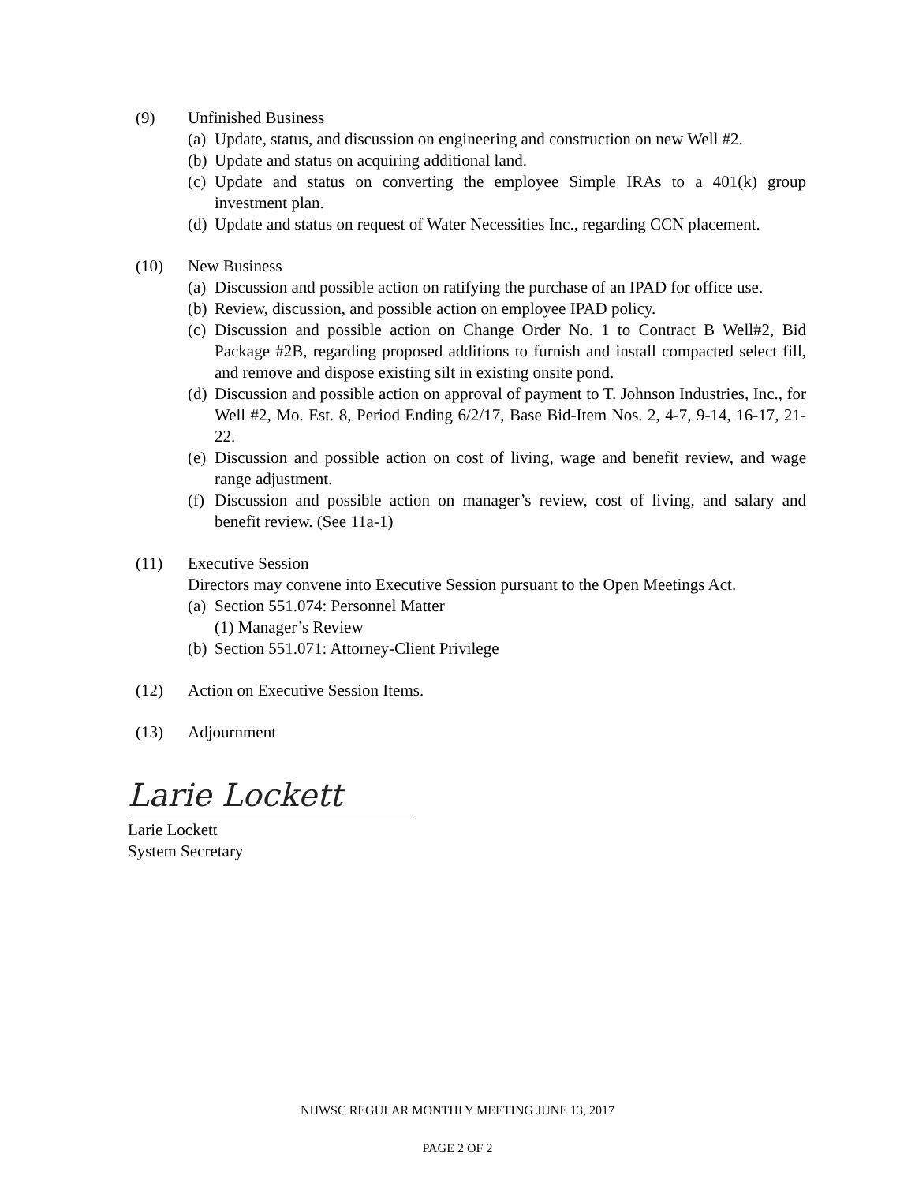(9) Unfinished Business
(a) Update, status, and discussion on engineering and construction on new Well #2.
(b) Update and status on acquiring additional land.
(c) Update and status on converting the employee Simple IRAs to a 401(k) group investment plan.
(d) Update and status on request of Water Necessities Inc., regarding CCN placement.
(10) New Business
(a) Discussion and possible action on ratifying the purchase of an IPAD for office use.
(b) Review, discussion, and possible action on employee IPAD policy.
(c) Discussion and possible action on Change Order No. 1 to Contract B Well#2, Bid Package #2B, regarding proposed additions to furnish and install compacted select fill, and remove and dispose existing silt in existing onsite pond.
(d) Discussion and possible action on approval of payment to T. Johnson Industries, Inc., for Well #2, Mo. Est. 8, Period Ending 6/2/17, Base Bid-Item Nos. 2, 4-7, 9-14, 16-17, 21-22.
(e) Discussion and possible action on cost of living, wage and benefit review, and wage range adjustment.
(f) Discussion and possible action on manager’s review, cost of living, and salary and benefit review. (See 11a-1)
(11) Executive Session
Directors may convene into Executive Session pursuant to the Open Meetings Act.
(a) Section 551.074: Personnel Matter
(1) Manager’s Review
(b) Section 551.071: Attorney-Client Privilege
(12) Action on Executive Session Items.
(13) Adjournment
Larie Lockett
Larie Lockett
System Secretary
NHWSC REGULAR MONTHLY MEETING JUNE 13, 2017
PAGE 2 OF 2